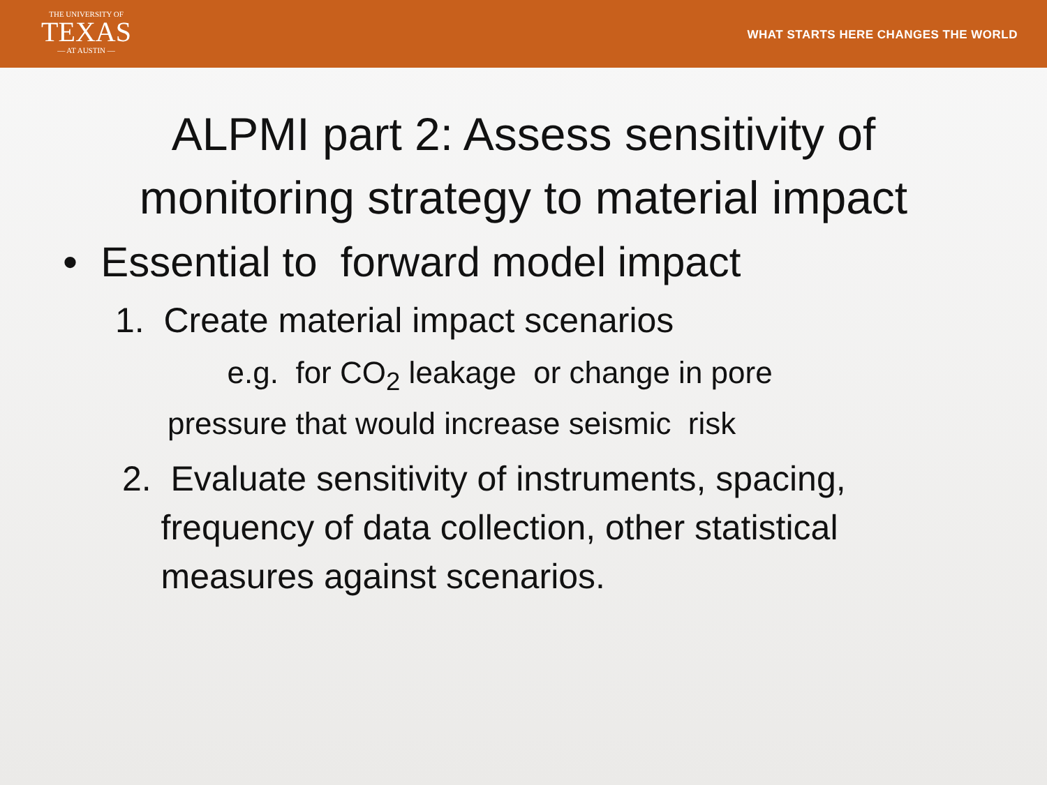THE UNIVERSITY OF
TEXAS
— AT AUSTIN —
WHAT STARTS HERE CHANGES THE WORLD
ALPMI part 2: Assess sensitivity of
monitoring strategy to material impact
• Essential to forward model impact
1. Create material impact scenarios
e.g. for CO<sub>2</sub> leakage or change in pore
pressure that would increase seismic risk
2. Evaluate sensitivity of instruments, spacing,
frequency of data collection, other statistical
measures against scenarios.